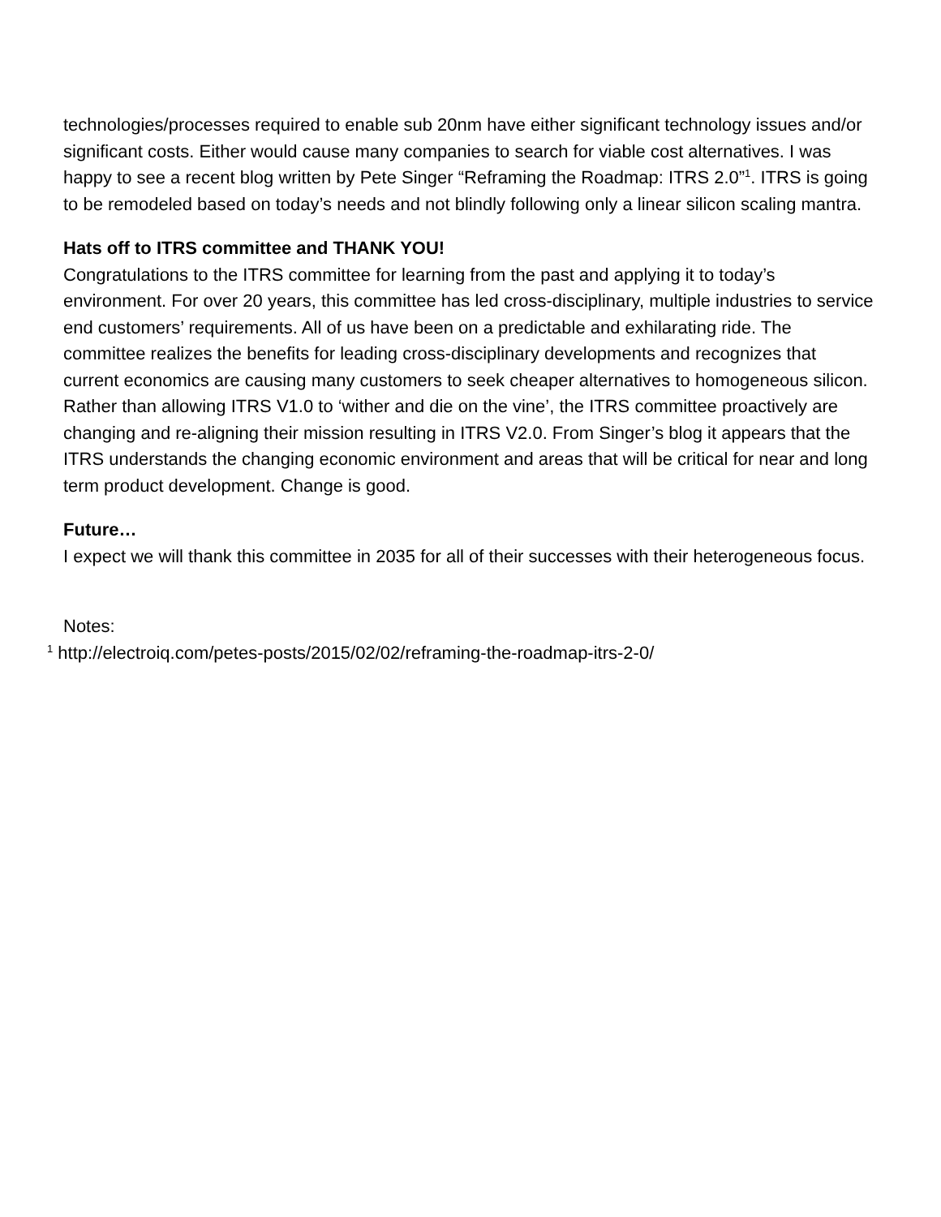technologies/processes required to enable sub 20nm have either significant technology issues and/or significant costs. Either would cause many companies to search for viable cost alternatives. I was happy to see a recent blog written by Pete Singer “Reframing the Roadmap: ITRS 2.0”<sup>1</sup>. ITRS is going to be remodeled based on today’s needs and not blindly following only a linear silicon scaling mantra.
Hats off to ITRS committee and THANK YOU!
Congratulations to the ITRS committee for learning from the past and applying it to today’s environment. For over 20 years, this committee has led cross-disciplinary, multiple industries to service end customers’ requirements. All of us have been on a predictable and exhilarating ride. The committee realizes the benefits for leading cross-disciplinary developments and recognizes that current economics are causing many customers to seek cheaper alternatives to homogeneous silicon. Rather than allowing ITRS V1.0 to ‘wither and die on the vine’, the ITRS committee proactively are changing and re-aligning their mission resulting in ITRS V2.0. From Singer’s blog it appears that the ITRS understands the changing economic environment and areas that will be critical for near and long term product development. Change is good.
Future…
I expect we will thank this committee in 2035 for all of their successes with their heterogeneous focus.
Notes:
<sup>1</sup> http://electroiq.com/petes-posts/2015/02/02/reframing-the-roadmap-itrs-2-0/